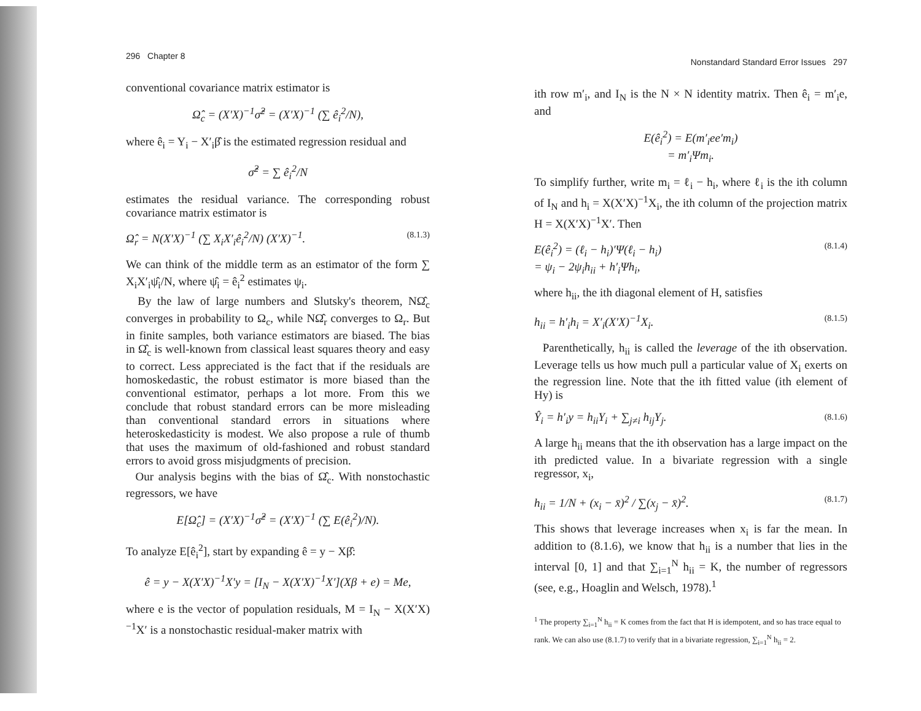296 Chapter 8
conventional covariance matrix estimator is
Ω̂<sub>c</sub> = (X′X)<sup>−1</sup>σ̂<sup>2</sup> = (X′X)<sup>−1</sup> (∑ ê<sub>i</sub><sup>2</sup>/N),
where ê<sub>i</sub> = Y<sub>i</sub> − X′<sub>i</sub>β̂ is the estimated regression residual and
σ̂<sup>2</sup> = ∑ ê<sub>i</sub><sup>2</sup>/N
estimates the residual variance. The corresponding robust covariance matrix estimator is
Ω̂<sub>r</sub> = N(X′X)<sup>−1</sup> (∑ X<sub>i</sub>X′<sub>i</sub>ê<sub>i</sub><sup>2</sup>/N) (X′X)<sup>−1</sup>. (8.1.3)
We can think of the middle term as an estimator of the form ∑ X<sub>i</sub>X′<sub>i</sub>ψ̂<sub>i</sub>/N, where ψ̂<sub>i</sub> = ê<sub>i</sub><sup>2</sup> estimates ψ<sub>i</sub>.
By the law of large numbers and Slutsky's theorem, NΩ̂<sub>c</sub> converges in probability to Ω<sub>c</sub>, while NΩ̂<sub>r</sub> converges to Ω<sub>r</sub>. But in finite samples, both variance estimators are biased. The bias in Ω̂<sub>c</sub> is well-known from classical least squares theory and easy to correct. Less appreciated is the fact that if the residuals are homoskedastic, the robust estimator is more biased than the conventional estimator, perhaps a lot more. From this we conclude that robust standard errors can be more misleading than conventional standard errors in situations where heteroskedasticity is modest. We also propose a rule of thumb that uses the maximum of old-fashioned and robust standard errors to avoid gross misjudgments of precision.
Our analysis begins with the bias of Ω̂<sub>c</sub>. With nonstochastic regressors, we have
E[Ω̂<sub>c</sub>] = (X′X)<sup>−1</sup>σ̂<sup>2</sup> = (X′X)<sup>−1</sup> (∑ E(ê<sub>i</sub><sup>2</sup>)/N).
To analyze E[ê<sub>i</sub><sup>2</sup>], start by expanding ê = y − Xβ̂:
ê = y − X(X′X)<sup>−1</sup>X′y = [I<sub>N</sub> − X(X′X)<sup>−1</sup>X′](Xβ + e) = Me,
where e is the vector of population residuals, M = I<sub>N</sub> − X(X′X)<sup>−1</sup>X′ is a nonstochastic residual-maker matrix with
Nonstandard Standard Error Issues 297
ith row m′<sub>i</sub>, and I<sub>N</sub> is the N × N identity matrix. Then ê<sub>i</sub> = m′<sub>i</sub>e, and
E(ê<sub>i</sub><sup>2</sup>) = E(m′<sub>i</sub>ee′m<sub>i</sub>)
= m′<sub>i</sub>Ψm<sub>i</sub>.
To simplify further, write m<sub>i</sub> = ℓ<sub>i</sub> − h<sub>i</sub>, where ℓ<sub>i</sub> is the ith column of I<sub>N</sub> and h<sub>i</sub> = X(X′X)<sup>−1</sup>X<sub>i</sub>, the ith column of the projection matrix H = X(X′X)<sup>−1</sup>X′. Then
E(ê<sub>i</sub><sup>2</sup>) = (ℓ<sub>i</sub> − h<sub>i</sub>)′Ψ(ℓ<sub>i</sub> − h<sub>i</sub>)
= ψ<sub>i</sub> − 2ψ<sub>i</sub>h<sub>ii</sub> + h′<sub>i</sub>Ψh<sub>i</sub>, (8.1.4)
where h<sub>ii</sub>, the ith diagonal element of H, satisfies
h<sub>ii</sub> = h′<sub>i</sub>h<sub>i</sub> = X′<sub>i</sub>(X′X)<sup>−1</sup>X<sub>i</sub>. (8.1.5)
Parenthetically, h<sub>ii</sub> is called the leverage of the ith observation. Leverage tells us how much pull a particular value of X<sub>i</sub> exerts on the regression line. Note that the ith fitted value (ith element of Hy) is
Ŷ<sub>i</sub> = h′<sub>i</sub>y = h<sub>ii</sub>Y<sub>i</sub> + ∑<sub>j≠i</sub> h<sub>ij</sub>Y<sub>j</sub>. (8.1.6)
A large h<sub>ii</sub> means that the ith observation has a large impact on the ith predicted value. In a bivariate regression with a single regressor, x<sub>i</sub>,
h<sub>ii</sub> = 1/N + (x<sub>i</sub> − x̄)<sup>2</sup> / ∑(x<sub>j</sub> − x̄)<sup>2</sup>. (8.1.7)
This shows that leverage increases when x<sub>i</sub> is far the mean. In addition to (8.1.6), we know that h<sub>ii</sub> is a number that lies in the interval [0, 1] and that ∑<sub>i=1</sub><sup>N</sup> h<sub>ii</sub> = K, the number of regressors (see, e.g., Hoaglin and Welsch, 1978).<sup>1</sup>
<sup>1</sup> The property ∑<sub>i=1</sub><sup>N</sup> h<sub>ii</sub> = K comes from the fact that H is idempotent, and so has trace equal to rank. We can also use (8.1.7) to verify that in a bivariate regression, ∑<sub>i=1</sub><sup>N</sup> h<sub>ii</sub> = 2.